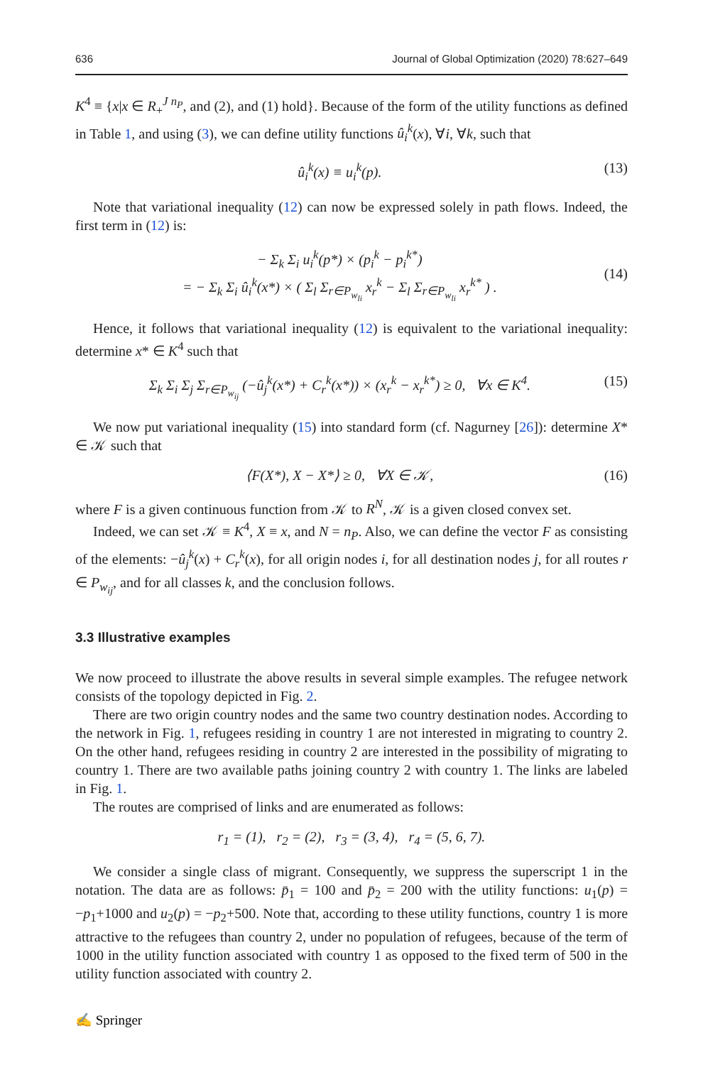636 Journal of Global Optimization (2020) 78:627–649
K<sup>4</sup> ≡ {x|x ∈ R<sub>+</sub><sup>J n<sub>P</sub></sup>, and (2), and (1) hold}. Because of the form of the utility functions as defined in Table 1, and using (3), we can define utility functions û<sub>i</sub><sup>k</sup>(x), ∀i, ∀k, such that
û<sub>i</sub><sup>k</sup>(x) ≡ u<sub>i</sub><sup>k</sup>(p). (13)
Note that variational inequality (12) can now be expressed solely in path flows. Indeed, the first term in (12) is:
− Σ<sub>k</sub> Σ<sub>i</sub> u<sub>i</sub><sup>k</sup>(p*) × (p<sub>i</sub><sup>k</sup> − p<sub>i</sub><sup>k*</sup>)
= − Σ<sub>k</sub> Σ<sub>i</sub> û<sub>i</sub><sup>k</sup>(x*) × ( Σ<sub>l</sub> Σ<sub>r∈P<sub>w<sub>li</sub></sub></sub> x<sub>r</sub><sup>k</sup> − Σ<sub>l</sub> Σ<sub>r∈P<sub>w<sub>li</sub></sub></sub> x<sub>r</sub><sup>k*</sup> ) .
(14)
Hence, it follows that variational inequality (12) is equivalent to the variational inequality: determine x* ∈ K<sup>4</sup> such that
Σ<sub>k</sub> Σ<sub>i</sub> Σ<sub>j</sub> Σ<sub>r∈P<sub>w<sub>ij</sub></sub></sub> (−û<sub>j</sub><sup>k</sup>(x*) + C<sub>r</sub><sup>k</sup>(x*)) × (x<sub>r</sub><sup>k</sup> − x<sub>r</sub><sup>k*</sup>) ≥ 0, ∀x ∈ K<sup>4</sup>. (15)
We now put variational inequality (15) into standard form (cf. Nagurney [26]): determine X* ∈ 𝒦 such that
⟨F(X*), X − X*⟩ ≥ 0, ∀X ∈ 𝒦, (16)
where F is a given continuous function from 𝒦 to R<sup>N</sup>, 𝒦 is a given closed convex set.
Indeed, we can set 𝒦 ≡ K<sup>4</sup>, X ≡ x, and N = n<sub>P</sub>. Also, we can define the vector F as consisting of the elements: −û<sub>j</sub><sup>k</sup>(x) + C<sub>r</sub><sup>k</sup>(x), for all origin nodes i, for all destination nodes j, for all routes r ∈ P<sub>w<sub>ij</sub></sub>, and for all classes k, and the conclusion follows.
3.3 Illustrative examples
We now proceed to illustrate the above results in several simple examples. The refugee network consists of the topology depicted in Fig. 2.
There are two origin country nodes and the same two country destination nodes. According to the network in Fig. 1, refugees residing in country 1 are not interested in migrating to country 2. On the other hand, refugees residing in country 2 are interested in the possibility of migrating to country 1. There are two available paths joining country 2 with country 1. The links are labeled in Fig. 1.
The routes are comprised of links and are enumerated as follows:
r<sub>1</sub> = (1), r<sub>2</sub> = (2), r<sub>3</sub> = (3, 4), r<sub>4</sub> = (5, 6, 7).
We consider a single class of migrant. Consequently, we suppress the superscript 1 in the notation. The data are as follows: p̄<sub>1</sub> = 100 and p̄<sub>2</sub> = 200 with the utility functions: u<sub>1</sub>(p) = −p<sub>1</sub>+1000 and u<sub>2</sub>(p) = −p<sub>2</sub>+500. Note that, according to these utility functions, country 1 is more attractive to the refugees than country 2, under no population of refugees, because of the term of 1000 in the utility function associated with country 1 as opposed to the fixed term of 500 in the utility function associated with country 2.
✍ Springer